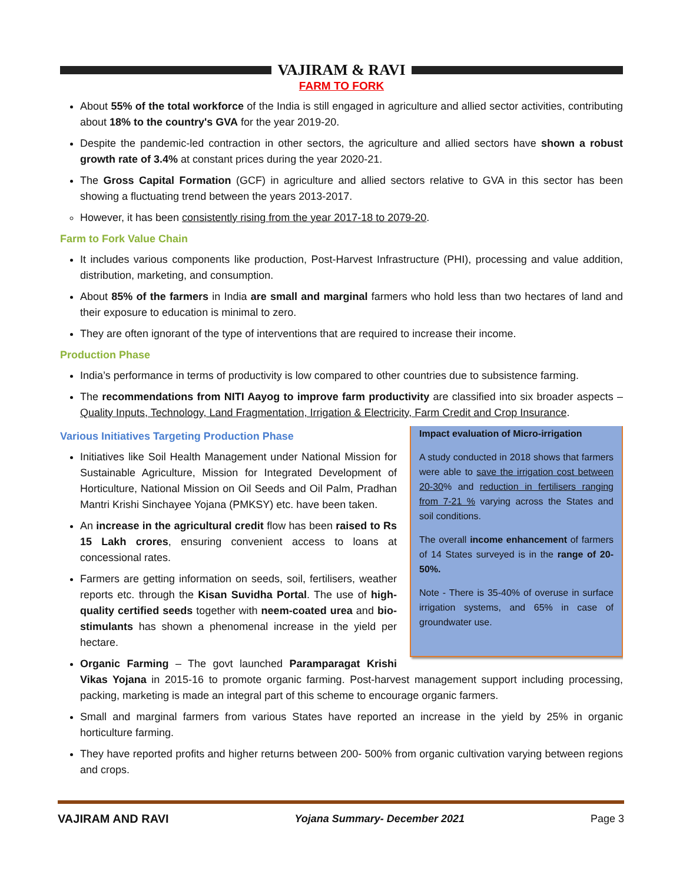VAJIRAM & RAVI
FARM TO FORK
About 55% of the total workforce of the India is still engaged in agriculture and allied sector activities, contributing about 18% to the country's GVA for the year 2019-20.
Despite the pandemic-led contraction in other sectors, the agriculture and allied sectors have shown a robust growth rate of 3.4% at constant prices during the year 2020-21.
The Gross Capital Formation (GCF) in agriculture and allied sectors relative to GVA in this sector has been showing a fluctuating trend between the years 2013-2017.
However, it has been consistently rising from the year 2017-18 to 2079-20.
Farm to Fork Value Chain
It includes various components like production, Post-Harvest Infrastructure (PHI), processing and value addition, distribution, marketing, and consumption.
About 85% of the farmers in India are small and marginal farmers who hold less than two hectares of land and their exposure to education is minimal to zero.
They are often ignorant of the type of interventions that are required to increase their income.
Production Phase
India’s performance in terms of productivity is low compared to other countries due to subsistence farming.
The recommendations from NITI Aayog to improve farm productivity are classified into six broader aspects – Quality Inputs, Technology, Land Fragmentation, Irrigation & Electricity, Farm Credit and Crop Insurance.
Impact evaluation of Micro-irrigation
A study conducted in 2018 shows that farmers were able to save the irrigation cost between 20-30% and reduction in fertilisers ranging from 7-21 % varying across the States and soil conditions.
The overall income enhancement of farmers of 14 States surveyed is in the range of 20-50%.
Note - There is 35-40% of overuse in surface irrigation systems, and 65% in case of groundwater use.
Various Initiatives Targeting Production Phase
Initiatives like Soil Health Management under National Mission for Sustainable Agriculture, Mission for Integrated Development of Horticulture, National Mission on Oil Seeds and Oil Palm, Pradhan Mantri Krishi Sinchayee Yojana (PMKSY) etc. have been taken.
An increase in the agricultural credit flow has been raised to Rs 15 Lakh crores, ensuring convenient access to loans at concessional rates.
Farmers are getting information on seeds, soil, fertilisers, weather reports etc. through the Kisan Suvidha Portal. The use of high-quality certified seeds together with neem-coated urea and bio-stimulants has shown a phenomenal increase in the yield per hectare.
Organic Farming – The govt launched Paramparagat Krishi Vikas Yojana in 2015-16 to promote organic farming. Post-harvest management support including processing, packing, marketing is made an integral part of this scheme to encourage organic farmers.
Small and marginal farmers from various States have reported an increase in the yield by 25% in organic horticulture farming.
They have reported profits and higher returns between 200- 500% from organic cultivation varying between regions and crops.
VAJIRAM AND RAVI Yojana Summary- December 2021 Page 3